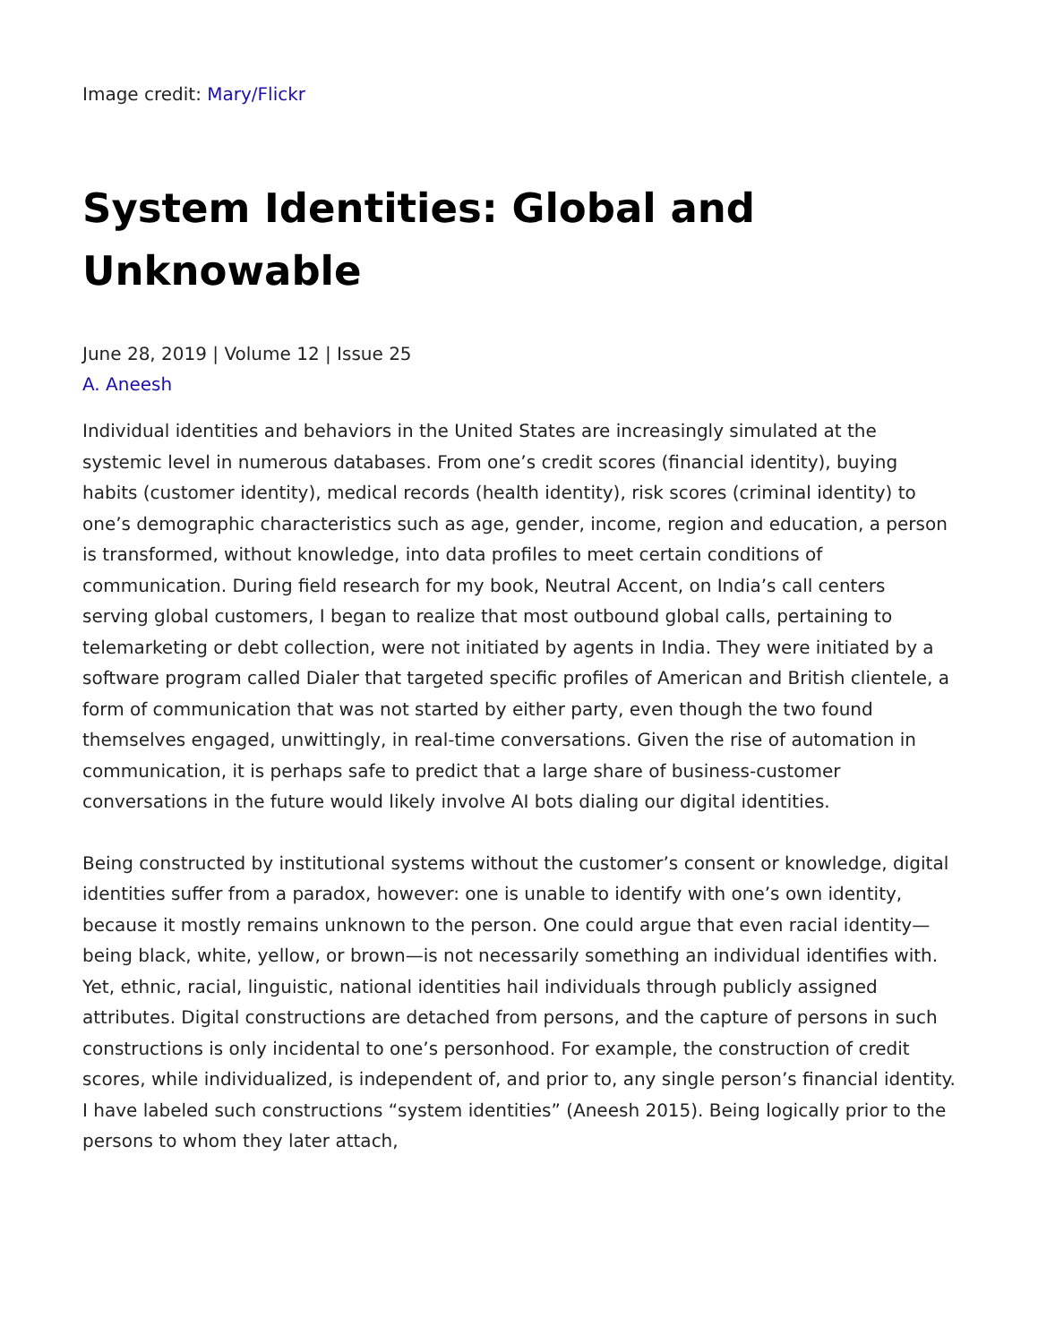Image credit: Mary/Flickr
System Identities: Global and Unknowable
June 28, 2019 | Volume 12 | Issue 25
A. Aneesh
Individual identities and behaviors in the United States are increasingly simulated at the systemic level in numerous databases. From one’s credit scores (financial identity), buying habits (customer identity), medical records (health identity), risk scores (criminal identity) to one’s demographic characteristics such as age, gender, income, region and education, a person is transformed, without knowledge, into data profiles to meet certain conditions of communication. During field research for my book, Neutral Accent, on India’s call centers serving global customers, I began to realize that most outbound global calls, pertaining to telemarketing or debt collection, were not initiated by agents in India. They were initiated by a software program called Dialer that targeted specific profiles of American and British clientele, a form of communication that was not started by either party, even though the two found themselves engaged, unwittingly, in real-time conversations. Given the rise of automation in communication, it is perhaps safe to predict that a large share of business-customer conversations in the future would likely involve AI bots dialing our digital identities.
Being constructed by institutional systems without the customer’s consent or knowledge, digital identities suffer from a paradox, however: one is unable to identify with one’s own identity, because it mostly remains unknown to the person. One could argue that even racial identity—being black, white, yellow, or brown—is not necessarily something an individual identifies with. Yet, ethnic, racial, linguistic, national identities hail individuals through publicly assigned attributes. Digital constructions are detached from persons, and the capture of persons in such constructions is only incidental to one’s personhood. For example, the construction of credit scores, while individualized, is independent of, and prior to, any single person’s financial identity. I have labeled such constructions “system identities” (Aneesh 2015). Being logically prior to the persons to whom they later attach,